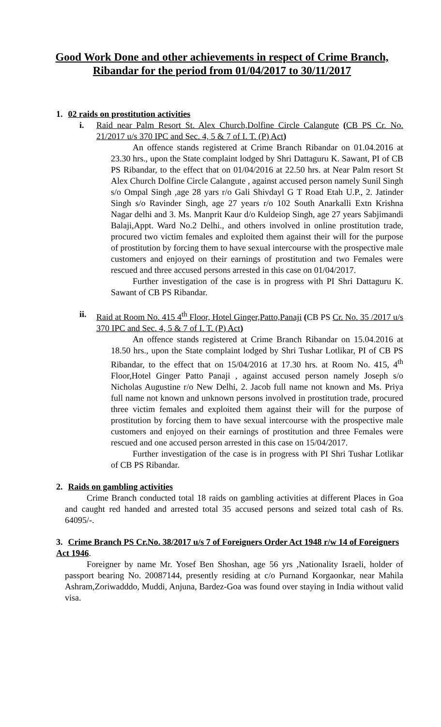Good Work Done and other achievements in respect of Crime Branch, Ribandar for the period from 01/04/2017 to 30/11/2017
1. 02 raids on prostitution activities
i. Raid near Palm Resort St. Alex Church,Dolfine Circle Calangute (CB PS Cr. No. 21/2017 u/s 370 IPC and Sec. 4, 5 & 7 of I. T. (P) Act)
An offence stands registered at Crime Branch Ribandar on 01.04.2016 at 23.30 hrs., upon the State complaint lodged by Shri Dattaguru K. Sawant, PI of CB PS Ribandar, to the effect that on 01/04/2016 at 22.50 hrs. at Near Palm resort St Alex Church Dolfine Circle Calangute , against accused person namely Sunil Singh s/o Ompal Singh ,age 28 yars r/o Gali Shivdayl G T Road Etah U.P., 2. Jatinder Singh s/o Ravinder Singh, age 27 years r/o 102 South Anarkalli Extn Krishna Nagar delhi and 3. Ms. Manprit Kaur d/o Kuldeiop Singh, age 27 years Sabjimandi Balaji,Appt. Ward No.2 Delhi., and others involved in online prostitution trade, procured two victim females and exploited them against their will for the purpose of prostitution by forcing them to have sexual intercourse with the prospective male customers and enjoyed on their earnings of prostitution and two Females were rescued and three accused persons arrested in this case on 01/04/2017.
Further investigation of the case is in progress with PI Shri Dattaguru K. Sawant of CB PS Ribandar.
ii. Raid at Room No. 415 4<sup>th</sup> Floor, Hotel Ginger,Patto,Panaji (CB PS Cr. No. 35 /2017 u/s 370 IPC and Sec. 4, 5 & 7 of I. T. (P) Act)
An offence stands registered at Crime Branch Ribandar on 15.04.2016 at 18.50 hrs., upon the State complaint lodged by Shri Tushar Lotlikar, PI of CB PS Ribandar, to the effect that on 15/04/2016 at 17.30 hrs. at Room No. 415, 4<sup>th</sup> Floor,Hotel Ginger Patto Panaji , against accused person namely Joseph s/o Nicholas Augustine r/o New Delhi, 2. Jacob full name not known and Ms. Priya full name not known and unknown persons involved in prostitution trade, procured three victim females and exploited them against their will for the purpose of prostitution by forcing them to have sexual intercourse with the prospective male customers and enjoyed on their earnings of prostitution and three Females were rescued and one accused person arrested in this case on 15/04/2017.
Further investigation of the case is in progress with PI Shri Tushar Lotlikar of CB PS Ribandar.
2. Raids on gambling activities
Crime Branch conducted total 18 raids on gambling activities at different Places in Goa and caught red handed and arrested total 35 accused persons and seized total cash of Rs. 64095/-.
3. Crime Branch PS Cr.No. 38/2017 u/s 7 of Foreigners Order Act 1948 r/w 14 of Foreigners Act 1946.
Foreigner by name Mr. Yosef Ben Shoshan, age 56 yrs ,Nationality Israeli, holder of passport bearing No. 20087144, presently residing at c/o Purnand Korgaonkar, near Mahila Ashram,Zoriwadddo, Muddi, Anjuna, Bardez-Goa was found over staying in India without valid visa.